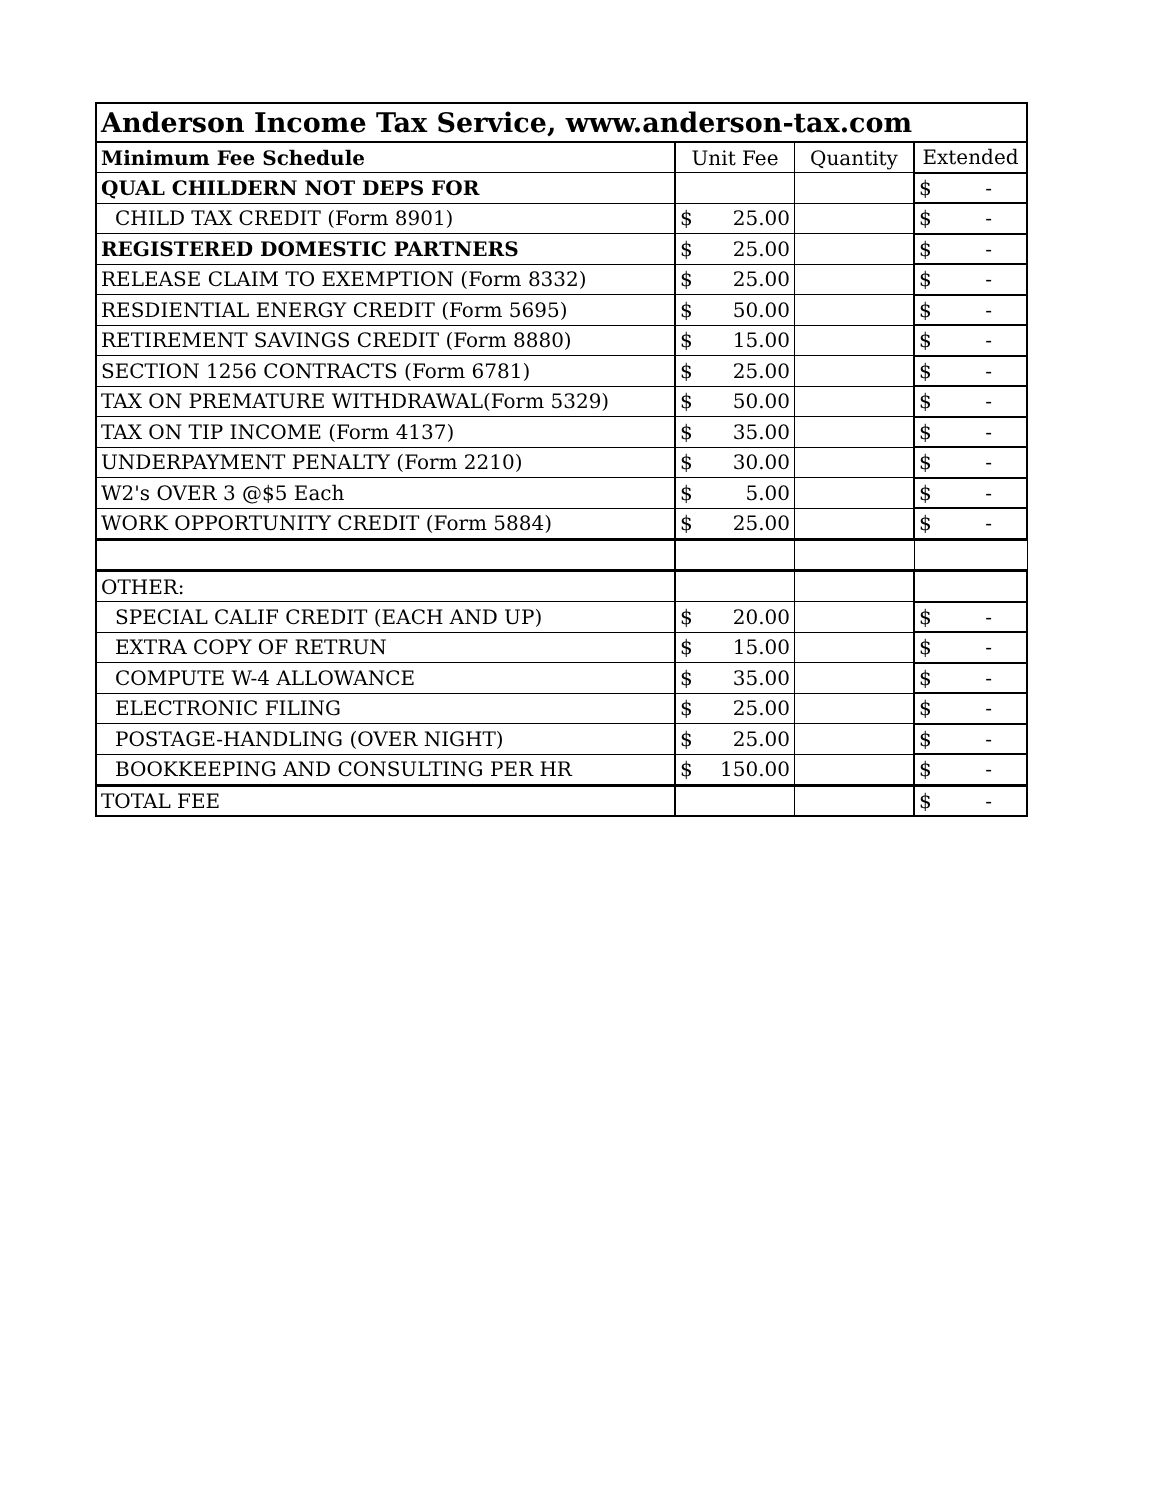| Anderson Income Tax Service, www.anderson-tax.com | | | |
| --- | --- | --- | --- |
| Minimum Fee Schedule | Unit Fee | Quantity | Extended |
| QUAL CHILDERN NOT DEPS FOR | | | $ - |
| CHILD TAX CREDIT (Form 8901) | $ 25.00 | | $ - |
| REGISTERED DOMESTIC PARTNERS | $ 25.00 | | $ - |
| RELEASE CLAIM TO EXEMPTION (Form 8332) | $ 25.00 | | $ - |
| RESDIENTIAL ENERGY CREDIT (Form 5695) | $ 50.00 | | $ - |
| RETIREMENT SAVINGS CREDIT (Form 8880) | $ 15.00 | | $ - |
| SECTION 1256 CONTRACTS (Form 6781) | $ 25.00 | | $ - |
| TAX ON PREMATURE WITHDRAWAL(Form 5329) | $ 50.00 | | $ - |
| TAX ON TIP INCOME (Form 4137) | $ 35.00 | | $ - |
| UNDERPAYMENT PENALTY (Form 2210) | $ 30.00 | | $ - |
| W2's OVER 3 @$5 Each | $ 5.00 | | $ - |
| WORK OPPORTUNITY CREDIT (Form 5884) | $ 25.00 | | $ - |
| OTHER: | | | |
| SPECIAL CALIF CREDIT (EACH AND UP) | $ 20.00 | | $ - |
| EXTRA COPY OF RETRUN | $ 15.00 | | $ - |
| COMPUTE W-4 ALLOWANCE | $ 35.00 | | $ - |
| ELECTRONIC FILING | $ 25.00 | | $ - |
| POSTAGE-HANDLING (OVER NIGHT) | $ 25.00 | | $ - |
| BOOKKEEPING AND CONSULTING PER HR | $ 150.00 | | $ - |
| TOTAL FEE | | | $ - |